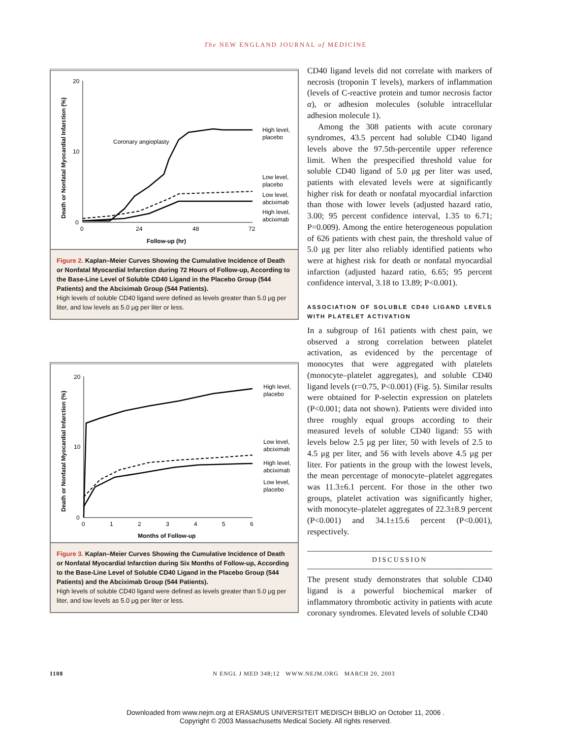The NEW ENGLAND JOURNAL of MEDICINE
Death or Nonfatal Myocardial Infarction (%)
20
10
0
0
24
48
72
Follow-up (hr)
Coronary angioplasty
High level,
placebo
Low level,
placebo
Low level,
abciximab
High level,
abciximab
Figure 2. Kaplan–Meier Curves Showing the Cumulative Incidence of Death or Nonfatal Myocardial Infarction during 72 Hours of Follow-up, According to the Base-Line Level of Soluble CD40 Ligand in the Placebo Group (544 Patients) and the Abciximab Group (544 Patients).
High levels of soluble CD40 ligand were defined as levels greater than 5.0 μg per liter, and low levels as 5.0 μg per liter or less.
Death or Nonfatal Myocardial Infarction (%)
20
10
0
0
1
2
3
4
5
6
Months of Follow-up
High level,
placebo
Low level,
abciximab
High level,
abciximab
Low level,
placebo
Figure 3. Kaplan–Meier Curves Showing the Cumulative Incidence of Death or Nonfatal Myocardial Infarction during Six Months of Follow-up, According to the Base-Line Level of Soluble CD40 Ligand in the Placebo Group (544 Patients) and the Abciximab Group (544 Patients).
High levels of soluble CD40 ligand were defined as levels greater than 5.0 μg per liter, and low levels as 5.0 μg per liter or less.
CD40 ligand levels did not correlate with markers of necrosis (troponin T levels), markers of inflammation (levels of C-reactive protein and tumor necrosis factor α), or adhesion molecules (soluble intracellular adhesion molecule 1).
Among the 308 patients with acute coronary syndromes, 43.5 percent had soluble CD40 ligand levels above the 97.5th-percentile upper reference limit. When the prespecified threshold value for soluble CD40 ligand of 5.0 μg per liter was used, patients with elevated levels were at significantly higher risk for death or nonfatal myocardial infarction than those with lower levels (adjusted hazard ratio, 3.00; 95 percent confidence interval, 1.35 to 6.71; P=0.009). Among the entire heterogeneous population of 626 patients with chest pain, the threshold value of 5.0 μg per liter also reliably identified patients who were at highest risk for death or nonfatal myocardial infarction (adjusted hazard ratio, 6.65; 95 percent confidence interval, 3.18 to 13.89; P<0.001).
ASSOCIATION OF SOLUBLE CD40 LIGAND LEVELS WITH PLATELET ACTIVATION
In a subgroup of 161 patients with chest pain, we observed a strong correlation between platelet activation, as evidenced by the percentage of monocytes that were aggregated with platelets (monocyte–platelet aggregates), and soluble CD40 ligand levels (r=0.75, P<0.001) (Fig. 5). Similar results were obtained for P-selectin expression on platelets (P<0.001; data not shown). Patients were divided into three roughly equal groups according to their measured levels of soluble CD40 ligand: 55 with levels below 2.5 μg per liter, 50 with levels of 2.5 to 4.5 μg per liter, and 56 with levels above 4.5 μg per liter. For patients in the group with the lowest levels, the mean percentage of monocyte–platelet aggregates was 11.3±6.1 percent. For those in the other two groups, platelet activation was significantly higher, with monocyte–platelet aggregates of 22.3±8.9 percent (P<0.001) and 34.1±15.6 percent (P<0.001), respectively.
DISCUSSION
The present study demonstrates that soluble CD40 ligand is a powerful biochemical marker of inflammatory thrombotic activity in patients with acute coronary syndromes. Elevated levels of soluble CD40
1108 N ENGL J MED 348;12 WWW.NEJM.ORG MARCH 20, 2003
Downloaded from www.nejm.org at ERASMUS UNIVERSITEIT MEDISCH BIBLIO on October 11, 2006 .
Copyright © 2003 Massachusetts Medical Society. All rights reserved.